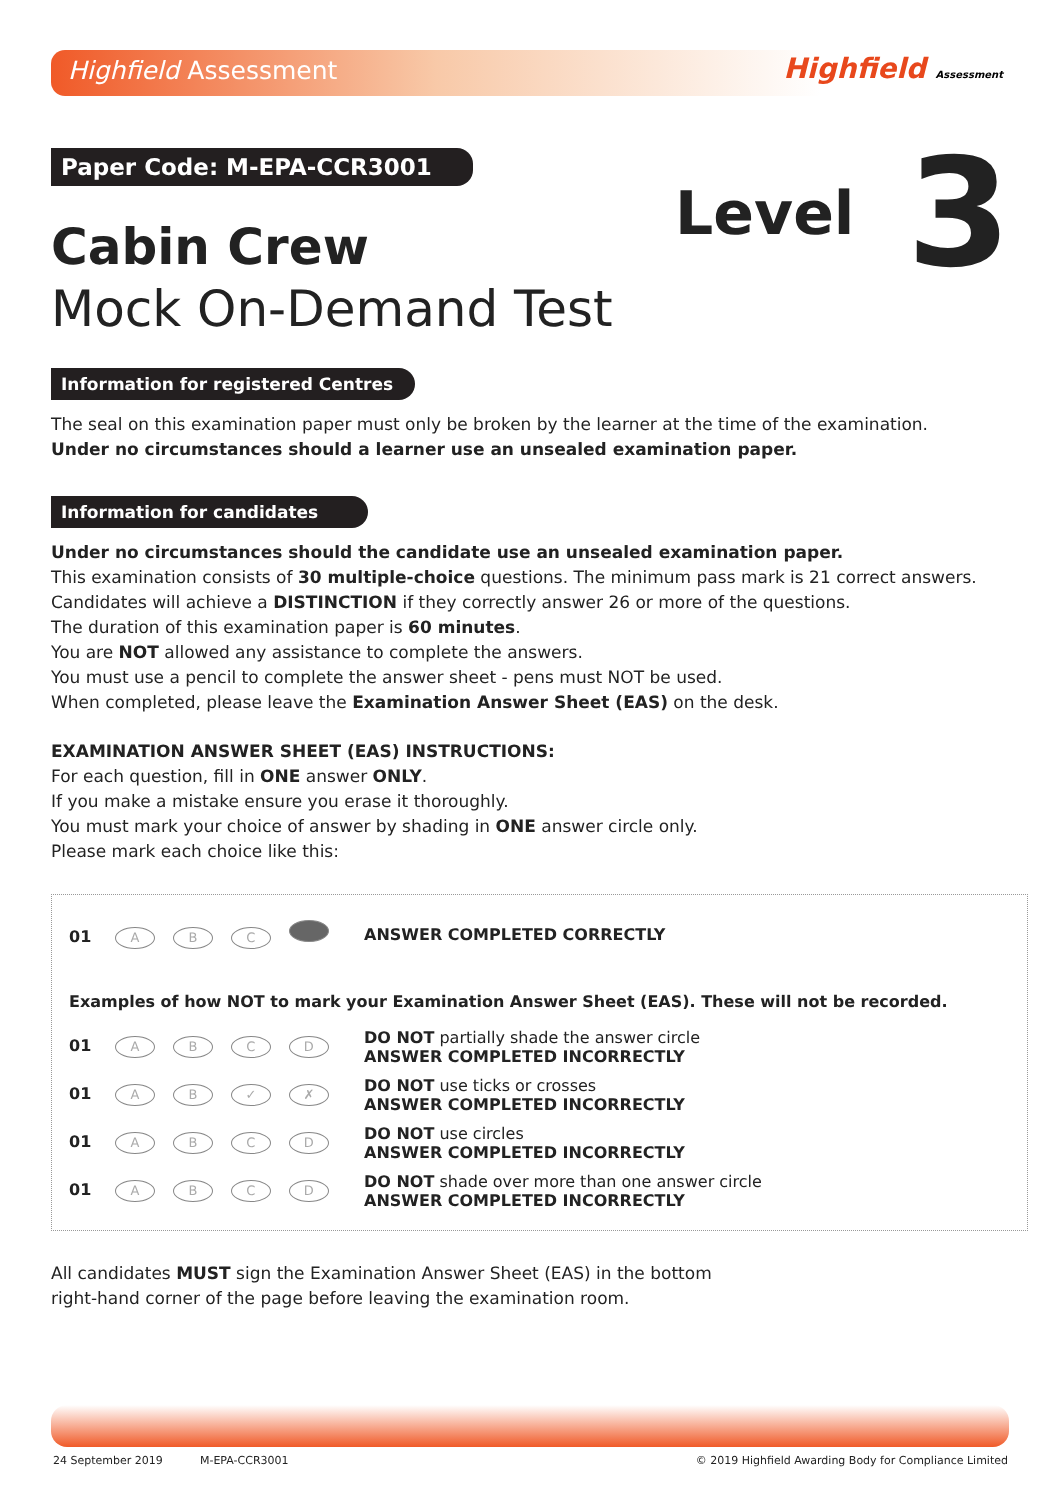Highfield Assessment
Highfield Assessment
Level 3
Paper Code: M-EPA-CCR3001
Cabin Crew
Mock On-Demand Test
Information for registered Centres
The seal on this examination paper must only be broken by the learner at the time of the examination.
Under no circumstances should a learner use an unsealed examination paper.
Information for candidates
Under no circumstances should the candidate use an unsealed examination paper.
This examination consists of 30 multiple-choice questions. The minimum pass mark is 21 correct answers.
Candidates will achieve a DISTINCTION if they correctly answer 26 or more of the questions.
The duration of this examination paper is 60 minutes.
You are NOT allowed any assistance to complete the answers.
You must use a pencil to complete the answer sheet - pens must NOT be used.
When completed, please leave the Examination Answer Sheet (EAS) on the desk.
EXAMINATION ANSWER SHEET (EAS) INSTRUCTIONS:
For each question, fill in ONE answer ONLY.
If you make a mistake ensure you erase it thoroughly.
You must mark your choice of answer by shading in ONE answer circle only.
Please mark each choice like this:
01 ABC
ANSWER COMPLETED CORRECTLY
Examples of how NOT to mark your Examination Answer Sheet (EAS). These will not be recorded.
01 ABCD
DO NOT partially shade the answer circle
ANSWER COMPLETED INCORRECTLY
01 AB ✓ ✗
DO NOT use ticks or crosses
ANSWER COMPLETED INCORRECTLY
01 ABCD
DO NOT use circles
ANSWER COMPLETED INCORRECTLY
01 ABCD
DO NOT shade over more than one answer circle
ANSWER COMPLETED INCORRECTLY
All candidates MUST sign the Examination Answer Sheet (EAS) in the bottom
right-hand corner of the page before leaving the examination room.
24 September 2019 M-EPA-CCR3001 © 2019 Highfield Awarding Body for Compliance Limited